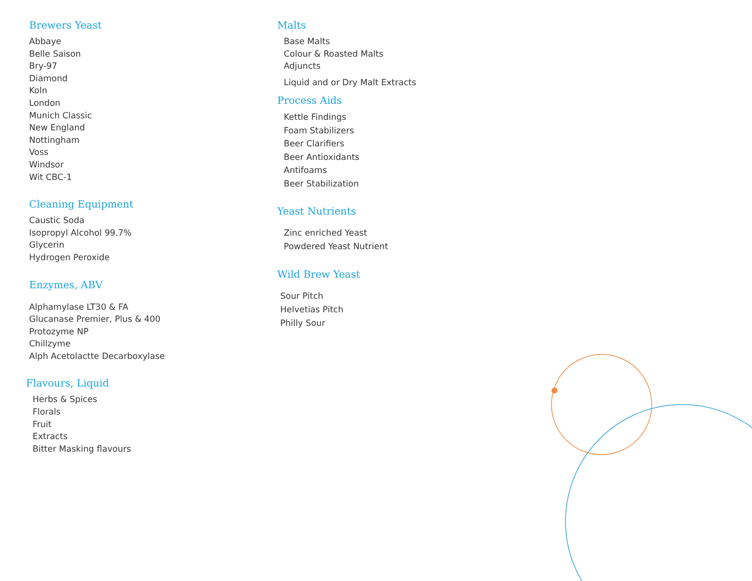Brewers Yeast
Abbaye
Belle Saison
Bry-97
Diamond
Koln
London
Munich Classic
New England
Nottingham
Voss
Windsor
Wit CBC-1
Cleaning Equipment
Caustic Soda
Isopropyl Alcohol 99.7%
Glycerin
Hydrogen Peroxide
Enzymes, ABV
Alphamylase LT30 & FA
Glucanase Premier, Plus & 400
Protozyme NP
Chillzyme
Alph Acetolactte Decarboxylase
Flavours, Liquid
Herbs & Spices
Florals
Fruit
Extracts
Bitter Masking flavours
Malts
Base Malts
Colour & Roasted Malts
Adjuncts
Liquid and or Dry Malt Extracts
Process Aids
Kettle Findings
Foam Stabilizers
Beer Clarifiers
Beer Antioxidants
Antifoams
Beer Stabilization
Yeast Nutrients
Zinc enriched Yeast
Powdered Yeast Nutrient
Wild Brew Yeast
Sour Pitch
Helvetias Pitch
Philly Sour